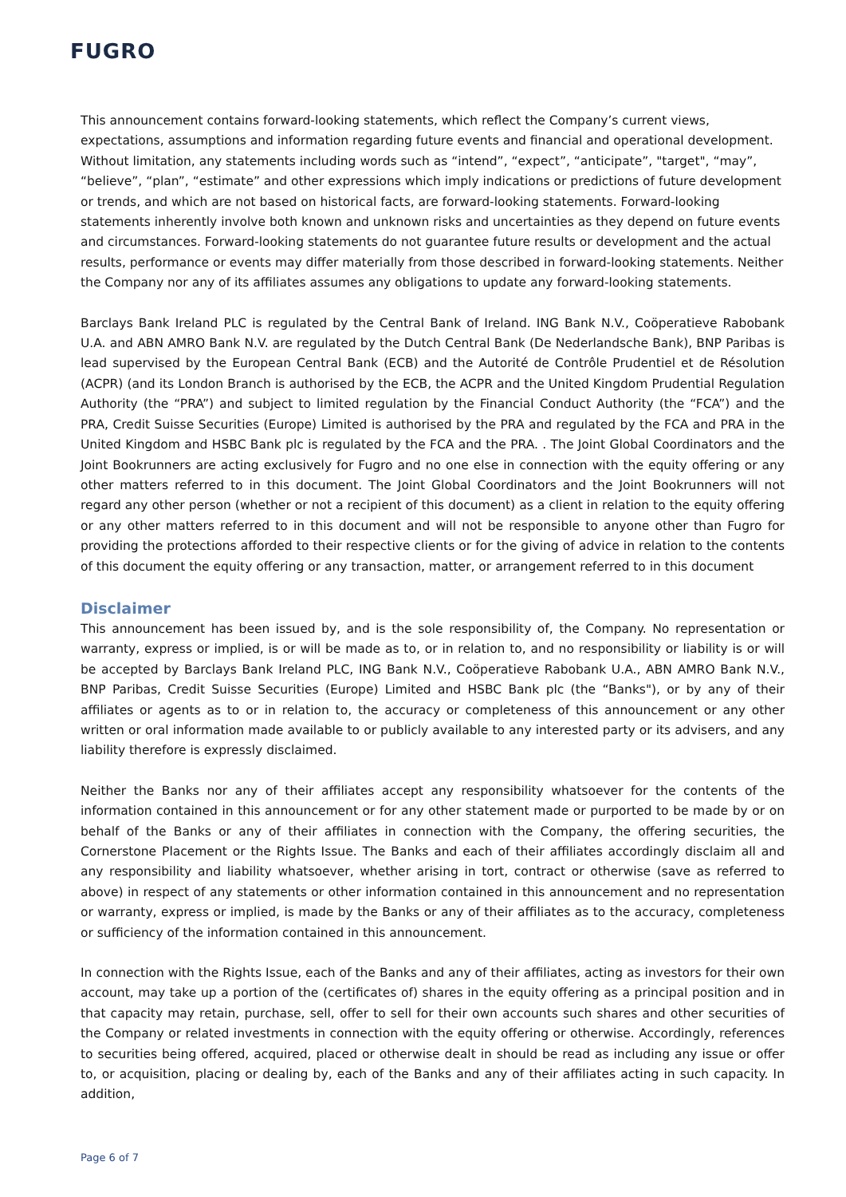FUGRO
This announcement contains forward-looking statements, which reflect the Company’s current views, expectations, assumptions and information regarding future events and financial and operational development. Without limitation, any statements including words such as “intend”, “expect”, “anticipate”, "target", “may”, “believe”, “plan”, “estimate” and other expressions which imply indications or predictions of future development or trends, and which are not based on historical facts, are forward-looking statements. Forward-looking statements inherently involve both known and unknown risks and uncertainties as they depend on future events and circumstances. Forward-looking statements do not guarantee future results or development and the actual results, performance or events may differ materially from those described in forward-looking statements. Neither the Company nor any of its affiliates assumes any obligations to update any forward-looking statements.
Barclays Bank Ireland PLC is regulated by the Central Bank of Ireland. ING Bank N.V., Coöperatieve Rabobank U.A. and ABN AMRO Bank N.V. are regulated by the Dutch Central Bank (De Nederlandsche Bank), BNP Paribas is lead supervised by the European Central Bank (ECB) and the Autorité de Contrôle Prudentiel et de Résolution (ACPR) (and its London Branch is authorised by the ECB, the ACPR and the United Kingdom Prudential Regulation Authority (the “PRA”) and subject to limited regulation by the Financial Conduct Authority (the “FCA”) and the PRA, Credit Suisse Securities (Europe) Limited is authorised by the PRA and regulated by the FCA and PRA in the United Kingdom and HSBC Bank plc is regulated by the FCA and the PRA. . The Joint Global Coordinators and the Joint Bookrunners are acting exclusively for Fugro and no one else in connection with the equity offering or any other matters referred to in this document. The Joint Global Coordinators and the Joint Bookrunners will not regard any other person (whether or not a recipient of this document) as a client in relation to the equity offering or any other matters referred to in this document and will not be responsible to anyone other than Fugro for providing the protections afforded to their respective clients or for the giving of advice in relation to the contents of this document the equity offering or any transaction, matter, or arrangement referred to in this document
Disclaimer
This announcement has been issued by, and is the sole responsibility of, the Company. No representation or warranty, express or implied, is or will be made as to, or in relation to, and no responsibility or liability is or will be accepted by Barclays Bank Ireland PLC, ING Bank N.V., Coöperatieve Rabobank U.A., ABN AMRO Bank N.V., BNP Paribas, Credit Suisse Securities (Europe) Limited and HSBC Bank plc (the “Banks"), or by any of their affiliates or agents as to or in relation to, the accuracy or completeness of this announcement or any other written or oral information made available to or publicly available to any interested party or its advisers, and any liability therefore is expressly disclaimed.
Neither the Banks nor any of their affiliates accept any responsibility whatsoever for the contents of the information contained in this announcement or for any other statement made or purported to be made by or on behalf of the Banks or any of their affiliates in connection with the Company, the offering securities, the Cornerstone Placement or the Rights Issue. The Banks and each of their affiliates accordingly disclaim all and any responsibility and liability whatsoever, whether arising in tort, contract or otherwise (save as referred to above) in respect of any statements or other information contained in this announcement and no representation or warranty, express or implied, is made by the Banks or any of their affiliates as to the accuracy, completeness or sufficiency of the information contained in this announcement.
In connection with the Rights Issue, each of the Banks and any of their affiliates, acting as investors for their own account, may take up a portion of the (certificates of) shares in the equity offering as a principal position and in that capacity may retain, purchase, sell, offer to sell for their own accounts such shares and other securities of the Company or related investments in connection with the equity offering or otherwise. Accordingly, references to securities being offered, acquired, placed or otherwise dealt in should be read as including any issue or offer to, or acquisition, placing or dealing by, each of the Banks and any of their affiliates acting in such capacity. In addition,
Page 6 of 7